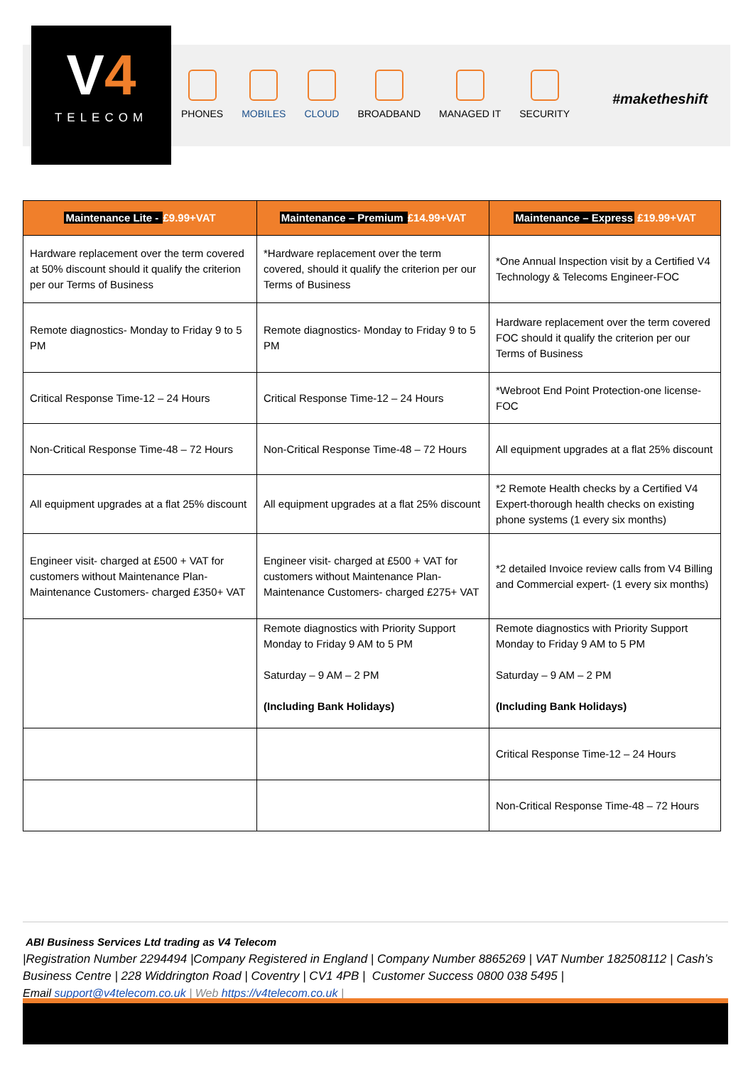V4
TELECOM
PHONES MOBILES CLOUD BROADBAND MANAGED IT SECURITY
#maketheshift
| Maintenance Lite - £9.99+VAT | Maintenance – Premium £14.99+VAT | Maintenance – Express £19.99+VAT |
| --- | --- | --- |
| Hardware replacement over the term covered at 50% discount should it qualify the criterion per our Terms of Business | *Hardware replacement over the term covered, should it qualify the criterion per our Terms of Business | *One Annual Inspection visit by a Certified V4 Technology & Telecoms Engineer-FOC |
| Remote diagnostics- Monday to Friday 9 to 5 PM | Remote diagnostics- Monday to Friday 9 to 5 PM | Hardware replacement over the term covered FOC should it qualify the criterion per our Terms of Business |
| Critical Response Time-12 – 24 Hours | Critical Response Time-12 – 24 Hours | *Webroot End Point Protection-one license-FOC |
| Non-Critical Response Time-48 – 72 Hours | Non-Critical Response Time-48 – 72 Hours | All equipment upgrades at a flat 25% discount |
| All equipment upgrades at a flat 25% discount | All equipment upgrades at a flat 25% discount | *2 Remote Health checks by a Certified V4 Expert-thorough health checks on existing phone systems (1 every six months) |
| Engineer visit- charged at £500 + VAT for customers without Maintenance Plan-Maintenance Customers- charged £350+ VAT | Engineer visit- charged at £500 + VAT for customers without Maintenance Plan-Maintenance Customers- charged £275+ VAT | *2 detailed Invoice review calls from V4 Billing and Commercial expert- (1 every six months) |
| | Remote diagnostics with Priority Support Monday to Friday 9 AM to 5 PM Saturday – 9 AM – 2 PM (Including Bank Holidays) | Remote diagnostics with Priority Support Monday to Friday 9 AM to 5 PM Saturday – 9 AM – 2 PM (Including Bank Holidays) |
| | | Critical Response Time-12 – 24 Hours |
| | | Non-Critical Response Time-48 – 72 Hours |
ABI Business Services Ltd trading as V4 Telecom
|Registration Number 2294494 |Company Registered in England | Company Number 8865269 | VAT Number 182508112 | Cash’s Business Centre | 228 Widdrington Road | Coventry | CV1 4PB | Customer Success 0800 038 5495 |
Email support@v4telecom.co.uk | Web https://v4telecom.co.uk |